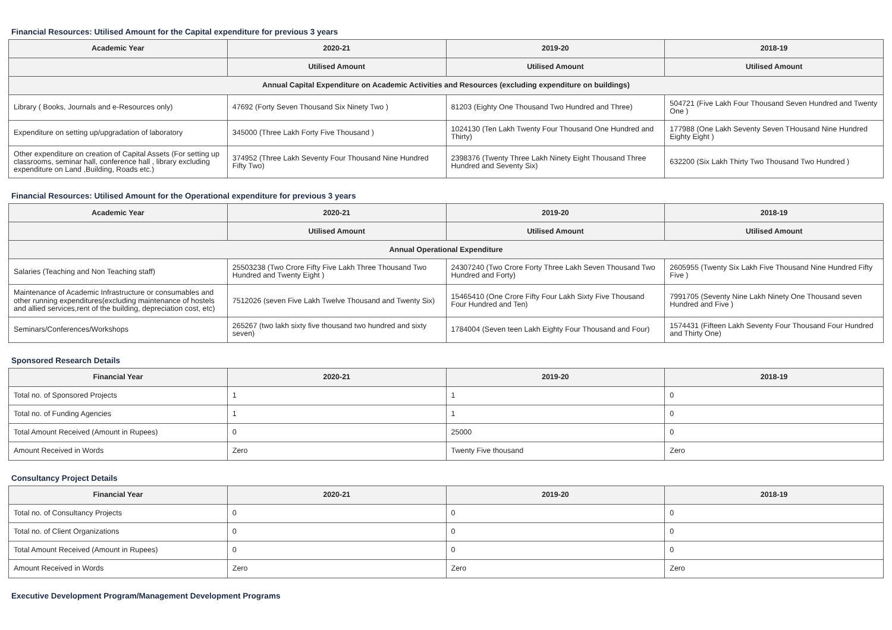Financial Resources: Utilised Amount for the Capital expenditure for previous 3 years
| Academic Year | 2020-21 | 2019-20 | 2018-19 |
| --- | --- | --- | --- |
| | Utilised Amount | Utilised Amount | Utilised Amount |
| Annual Capital Expenditure on Academic Activities and Resources (excluding expenditure on buildings) | | | |
| Library ( Books, Journals and e-Resources only) | 47692 (Forty Seven Thousand Six Ninety Two ) | 81203 (Eighty One Thousand Two Hundred and Three) | 504721 (Five Lakh Four Thousand Seven Hundred and Twenty One ) |
| Expenditure on setting up/upgradation of laboratory | 345000 (Three Lakh Forty Five Thousand ) | 1024130 (Ten Lakh Twenty Four Thousand One Hundred and Thirty) | 177988 (One Lakh Seventy Seven THousand Nine Hundred Eighty Eight ) |
| Other expenditure on creation of Capital Assets (For setting up classrooms, seminar hall, conference hall , library excluding expenditure on Land ,Building, Roads etc.) | 374952 (Three Lakh Seventy Four Thousand Nine Hundred Fifty Two) | 2398376 (Twenty Three Lakh Ninety Eight Thousand Three Hundred and Seventy Six) | 632200 (Six Lakh Thirty Two Thousand Two Hundred ) |
Financial Resources: Utilised Amount for the Operational expenditure for previous 3 years
| Academic Year | 2020-21 | 2019-20 | 2018-19 |
| --- | --- | --- | --- |
| | Utilised Amount | Utilised Amount | Utilised Amount |
| Annual Operational Expenditure | | | |
| Salaries (Teaching and Non Teaching staff) | 25503238 (Two Crore Fifty Five Lakh Three Thousand Two Hundred and Twenty Eight ) | 24307240 (Two Crore Forty Three Lakh Seven Thousand Two Hundred and Forty) | 2605955 (Twenty Six Lakh Five Thousand Nine Hundred Fifty Five ) |
| Maintenance of Academic Infrastructure or consumables and other running expenditures(excluding maintenance of hostels and allied services,rent of the building, depreciation cost, etc) | 7512026 (seven Five Lakh Twelve Thousand and Twenty Six) | 15465410 (One Crore Fifty Four Lakh Sixty Five Thousand Four Hundred and Ten) | 7991705 (Seventy Nine Lakh Ninety One Thousand seven Hundred and Five ) |
| Seminars/Conferences/Workshops | 265267 (two lakh sixty five thousand two hundred and sixty seven) | 1784004 (Seven teen Lakh Eighty Four Thousand and Four) | 1574431 (Fifteen Lakh Seventy Four Thousand Four Hundred and Thirty One) |
Sponsored Research Details
| Financial Year | 2020-21 | 2019-20 | 2018-19 |
| --- | --- | --- | --- |
| Total no. of Sponsored Projects | 1 | 1 | 0 |
| Total no. of Funding Agencies | 1 | 1 | 0 |
| Total Amount Received (Amount in Rupees) | 0 | 25000 | 0 |
| Amount Received in Words | Zero | Twenty Five thousand | Zero |
Consultancy Project Details
| Financial Year | 2020-21 | 2019-20 | 2018-19 |
| --- | --- | --- | --- |
| Total no. of Consultancy Projects | 0 | 0 | 0 |
| Total no. of Client Organizations | 0 | 0 | 0 |
| Total Amount Received (Amount in Rupees) | 0 | 0 | 0 |
| Amount Received in Words | Zero | Zero | Zero |
Executive Development Program/Management Development Programs